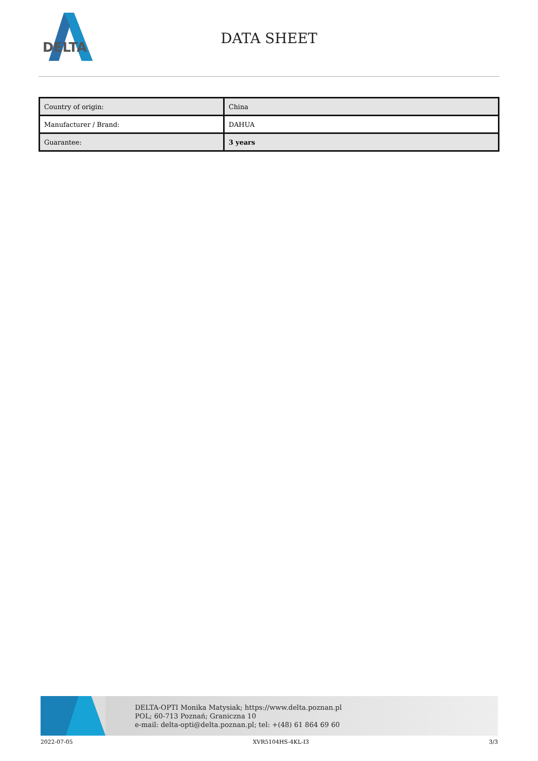DELTA
DATA SHEET
| Country of origin: | China |
| Manufacturer / Brand: | DAHUA |
| Guarantee: | 3 years |
DELTA-OPTI Monika Matysiak; https://www.delta.poznan.pl
POL; 60-713 Poznań; Graniczna 10
e-mail: delta-opti@delta.poznan.pl; tel: +(48) 61 864 69 60
2022-07-05 XVR5104HS-4KL-I3 3/3